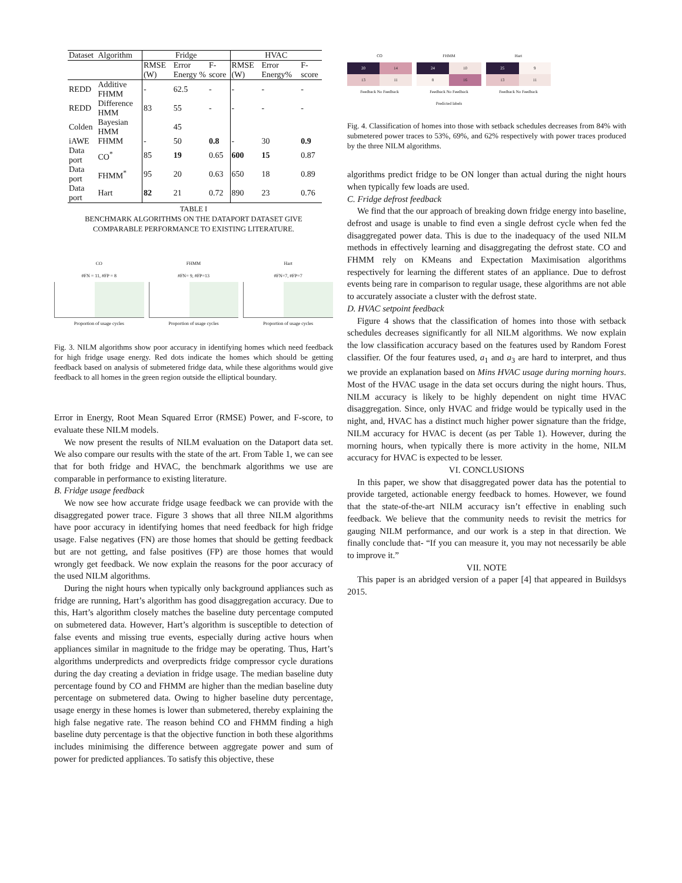| Dataset | Algorithm | Fridge | | | HVAC | | |
| --- | --- | --- | --- | --- | --- | --- | --- |
| | | RMSE (W) | Error Energy % | F-score | RMSE (W) | Error Energy% | F-score |
| REDD | Additive FHMM | - | 62.5 | - | - | - | - |
| REDD | Difference HMM | 83 | 55 | - | - | - | - |
| Colden | Bayesian HMM | | 45 | | | | |
| iAWE | FHMM | - | 50 | 0.8 | - | 30 | 0.9 |
| Data port | CO<sup>*</sup> | 85 | 19 | 0.65 | 600 | 15 | 0.87 |
| Data port | FHMM<sup>*</sup> | 95 | 20 | 0.63 | 650 | 18 | 0.89 |
| Data port | Hart | 82 | 21 | 0.72 | 890 | 23 | 0.76 |
TABLE I
BENCHMARK ALGORITHMS ON THE DATAPORT DATASET GIVE
COMPARABLE PERFORMANCE TO EXISTING LITERATURE.
CO
#FN = 11, #FP = 8
Proportion of usage cycles
FHMM
#FN= 9, #FP=13
Proportion of usage cycles
Hart
#FN=7, #FP=7
Proportion of usage cycles
Fig. 3. NILM algorithms show poor accuracy in identifying homes which need feedback for high fridge usage energy. Red dots indicate the homes which should be getting feedback based on analysis of submetered fridge data, while these algorithms would give feedback to all homes in the green region outside the elliptical boundary.
Error in Energy, Root Mean Squared Error (RMSE) Power, and F-score, to evaluate these NILM models.
We now present the results of NILM evaluation on the Dataport data set. We also compare our results with the state of the art. From Table 1, we can see that for both fridge and HVAC, the benchmark algorithms we use are comparable in performance to existing literature.
B. Fridge usage feedback
We now see how accurate fridge usage feedback we can provide with the disaggregated power trace. Figure 3 shows that all three NILM algorithms have poor accuracy in identifying homes that need feedback for high fridge usage. False negatives (FN) are those homes that should be getting feedback but are not getting, and false positives (FP) are those homes that would wrongly get feedback. We now explain the reasons for the poor accuracy of the used NILM algorithms.
During the night hours when typically only background appliances such as fridge are running, Hart’s algorithm has good disaggregation accuracy. Due to this, Hart’s algorithm closely matches the baseline duty percentage computed on submetered data. However, Hart’s algorithm is susceptible to detection of false events and missing true events, especially during active hours when appliances similar in magnitude to the fridge may be operating. Thus, Hart’s algorithms underpredicts and overpredicts fridge compressor cycle durations during the day creating a deviation in fridge usage. The median baseline duty percentage found by CO and FHMM are higher than the median baseline duty percentage on submetered data. Owing to higher baseline duty percentage, usage energy in these homes is lower than submetered, thereby explaining the high false negative rate. The reason behind CO and FHMM finding a high baseline duty percentage is that the objective function in both these algorithms includes minimising the difference between aggregate power and sum of power for predicted appliances. To satisfy this objective, these
CO
| 20 | 14 |
| 13 | 11 |
Feedback No Feedback
FHMM
| 24 | 10 |
| 8 | 16 |
Feedback No Feedback
Predicted labels
Hart
| 25 | 9 |
| 13 | 11 |
Feedback No Feedback
Fig. 4. Classification of homes into those with setback schedules decreases from 84% with submetered power traces to 53%, 69%, and 62% respectively with power traces produced by the three NILM algorithms.
algorithms predict fridge to be ON longer than actual during the night hours when typically few loads are used.
C. Fridge defrost feedback
We find that the our approach of breaking down fridge energy into baseline, defrost and usage is unable to find even a single defrost cycle when fed the disaggregated power data. This is due to the inadequacy of the used NILM methods in effectively learning and disaggregating the defrost state. CO and FHMM rely on KMeans and Expectation Maximisation algorithms respectively for learning the different states of an appliance. Due to defrost events being rare in comparison to regular usage, these algorithms are not able to accurately associate a cluster with the defrost state.
D. HVAC setpoint feedback
Figure 4 shows that the classification of homes into those with setback schedules decreases significantly for all NILM algorithms. We now explain the low classification accuracy based on the features used by Random Forest classifier. Of the four features used, a<sub>1</sub> and a<sub>3</sub> are hard to interpret, and thus we provide an explanation based on Mins HVAC usage during morning hours. Most of the HVAC usage in the data set occurs during the night hours. Thus, NILM accuracy is likely to be highly dependent on night time HVAC disaggregation. Since, only HVAC and fridge would be typically used in the night, and, HVAC has a distinct much higher power signature than the fridge, NILM accuracy for HVAC is decent (as per Table 1). However, during the morning hours, when typically there is more activity in the home, NILM accuracy for HVAC is expected to be lesser.
VI. CONCLUSIONS
In this paper, we show that disaggregated power data has the potential to provide targeted, actionable energy feedback to homes. However, we found that the state-of-the-art NILM accuracy isn’t effective in enabling such feedback. We believe that the community needs to revisit the metrics for gauging NILM performance, and our work is a step in that direction. We finally conclude that- “If you can measure it, you may not necessarily be able to improve it.”
VII. NOTE
This paper is an abridged version of a paper [4] that appeared in Buildsys 2015.